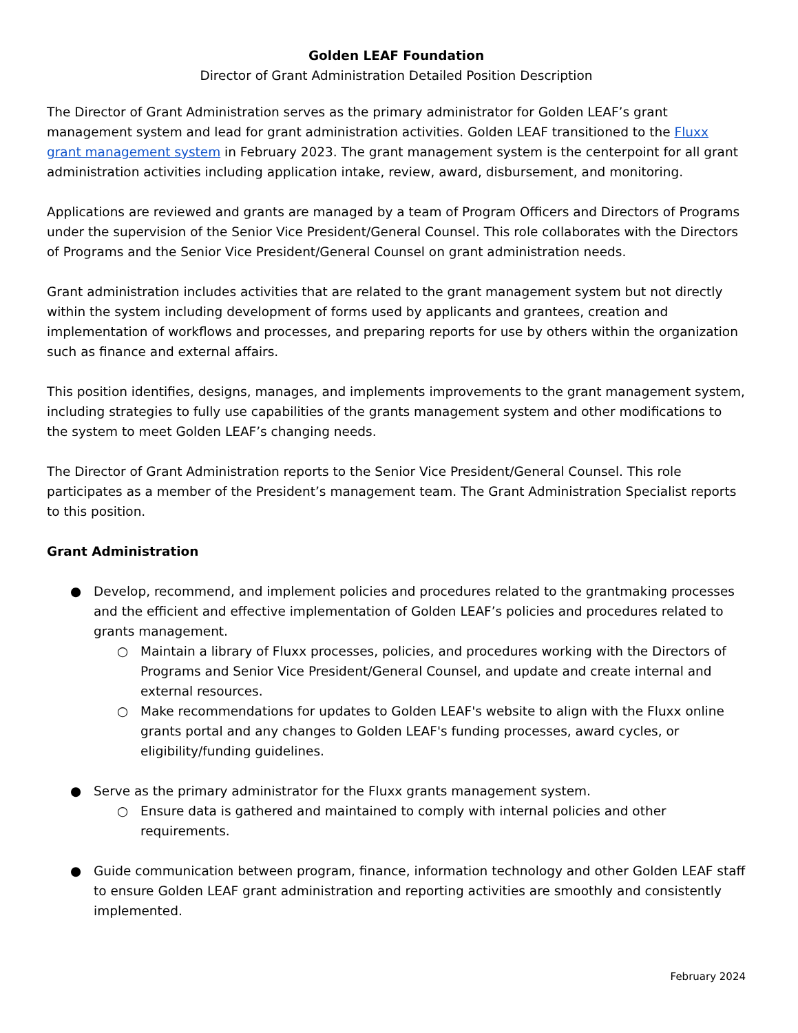Golden LEAF Foundation
Director of Grant Administration Detailed Position Description
The Director of Grant Administration serves as the primary administrator for Golden LEAF’s grant management system and lead for grant administration activities. Golden LEAF transitioned to the Fluxx grant management system in February 2023. The grant management system is the centerpoint for all grant administration activities including application intake, review, award, disbursement, and monitoring.
Applications are reviewed and grants are managed by a team of Program Officers and Directors of Programs under the supervision of the Senior Vice President/General Counsel. This role collaborates with the Directors of Programs and the Senior Vice President/General Counsel on grant administration needs.
Grant administration includes activities that are related to the grant management system but not directly within the system including development of forms used by applicants and grantees, creation and implementation of workflows and processes, and preparing reports for use by others within the organization such as finance and external affairs.
This position identifies, designs, manages, and implements improvements to the grant management system, including strategies to fully use capabilities of the grants management system and other modifications to the system to meet Golden LEAF’s changing needs.
The Director of Grant Administration reports to the Senior Vice President/General Counsel. This role participates as a member of the President’s management team. The Grant Administration Specialist reports to this position.
Grant Administration
● Develop, recommend, and implement policies and procedures related to the grantmaking processes and the efficient and effective implementation of Golden LEAF’s policies and procedures related to grants management.
○ Maintain a library of Fluxx processes, policies, and procedures working with the Directors of Programs and Senior Vice President/General Counsel, and update and create internal and external resources.
○ Make recommendations for updates to Golden LEAF's website to align with the Fluxx online grants portal and any changes to Golden LEAF's funding processes, award cycles, or eligibility/funding guidelines.
● Serve as the primary administrator for the Fluxx grants management system.
○ Ensure data is gathered and maintained to comply with internal policies and other requirements.
● Guide communication between program, finance, information technology and other Golden LEAF staff to ensure Golden LEAF grant administration and reporting activities are smoothly and consistently implemented.
February 2024